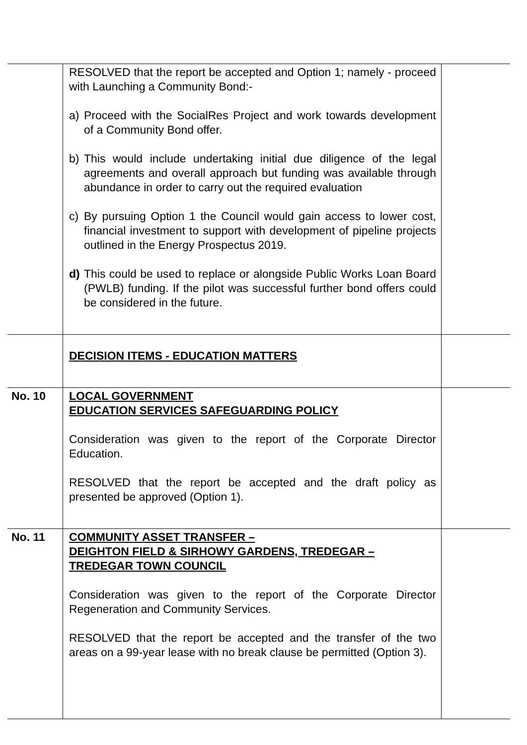| | RESOLVED that the report be accepted and Option 1; namely - proceed with Launching a Community Bond:- a) Proceed with the SocialRes Project and work towards development of a Community Bond offer. b) This would include undertaking initial due diligence of the legal agreements and overall approach but funding was available through abundance in order to carry out the required evaluation c) By pursuing Option 1 the Council would gain access to lower cost, financial investment to support with development of pipeline projects outlined in the Energy Prospectus 2019. d) This could be used to replace or alongside Public Works Loan Board (PWLB) funding. If the pilot was successful further bond offers could be considered in the future. | |
| | DECISION ITEMS - EDUCATION MATTERS | |
| No. 10 | LOCAL GOVERNMENT EDUCATION SERVICES SAFEGUARDING POLICY Consideration was given to the report of the Corporate Director Education. RESOLVED that the report be accepted and the draft policy as presented be approved (Option 1). | |
| No. 11 | COMMUNITY ASSET TRANSFER – DEIGHTON FIELD & SIRHOWY GARDENS, TREDEGAR – TREDEGAR TOWN COUNCIL Consideration was given to the report of the Corporate Director Regeneration and Community Services. RESOLVED that the report be accepted and the transfer of the two areas on a 99-year lease with no break clause be permitted (Option 3). | |